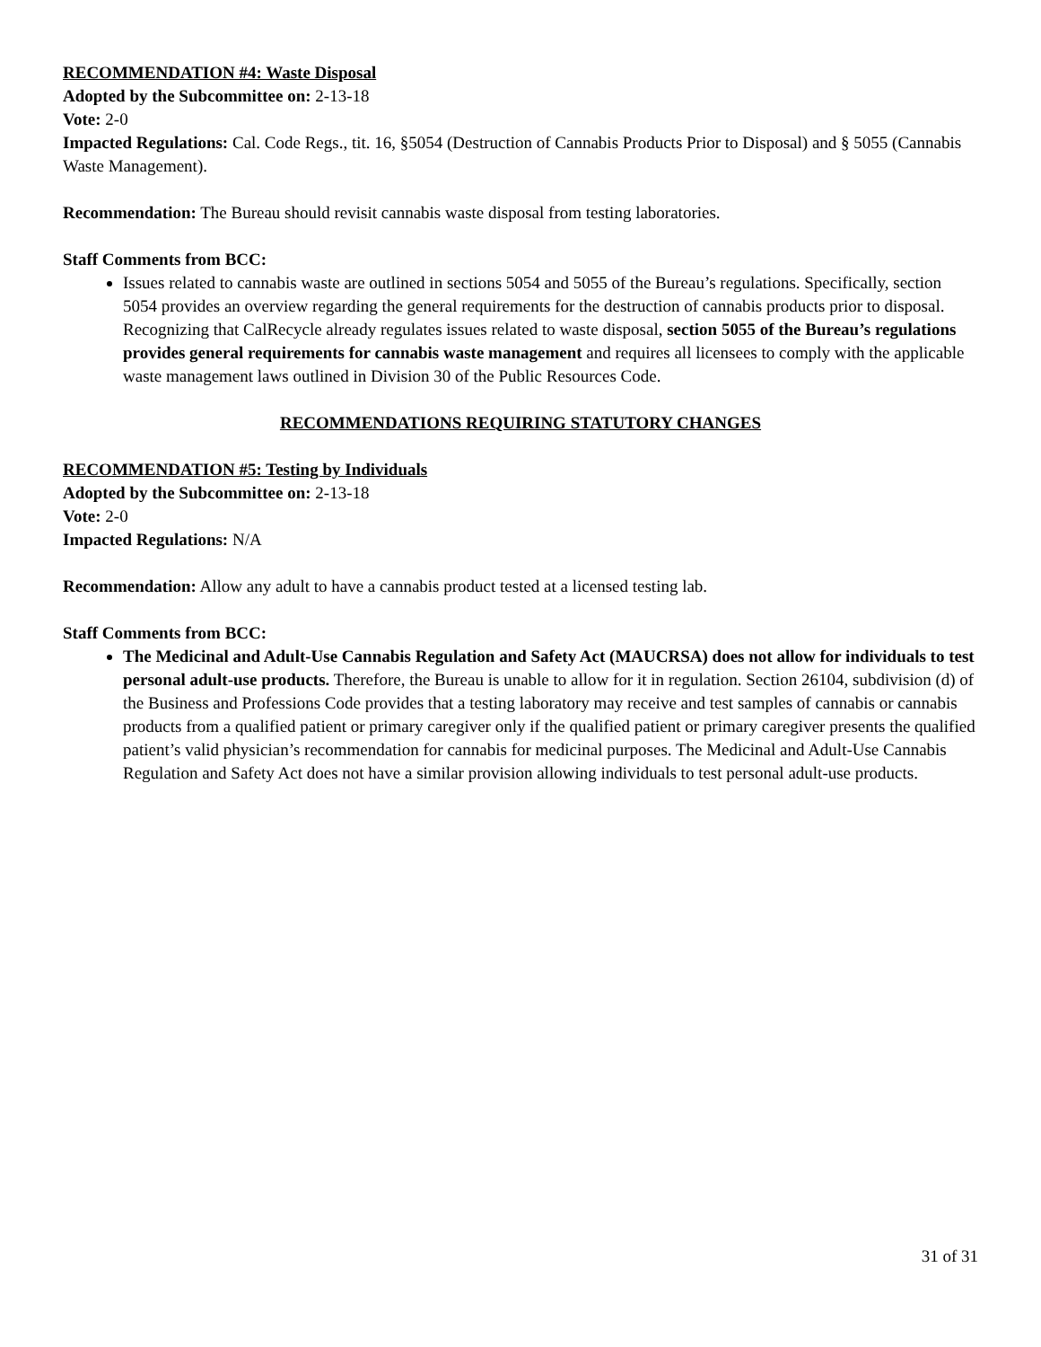RECOMMENDATION #4: Waste Disposal
Adopted by the Subcommittee on: 2-13-18
Vote: 2-0
Impacted Regulations: Cal. Code Regs., tit. 16, §5054 (Destruction of Cannabis Products Prior to Disposal) and § 5055 (Cannabis Waste Management).
Recommendation: The Bureau should revisit cannabis waste disposal from testing laboratories.
Staff Comments from BCC:
Issues related to cannabis waste are outlined in sections 5054 and 5055 of the Bureau’s regulations. Specifically, section 5054 provides an overview regarding the general requirements for the destruction of cannabis products prior to disposal. Recognizing that CalRecycle already regulates issues related to waste disposal, section 5055 of the Bureau’s regulations provides general requirements for cannabis waste management and requires all licensees to comply with the applicable waste management laws outlined in Division 30 of the Public Resources Code.
RECOMMENDATIONS REQUIRING STATUTORY CHANGES
RECOMMENDATION #5: Testing by Individuals
Adopted by the Subcommittee on: 2-13-18
Vote: 2-0
Impacted Regulations: N/A
Recommendation: Allow any adult to have a cannabis product tested at a licensed testing lab.
Staff Comments from BCC:
The Medicinal and Adult-Use Cannabis Regulation and Safety Act (MAUCRSA) does not allow for individuals to test personal adult-use products. Therefore, the Bureau is unable to allow for it in regulation. Section 26104, subdivision (d) of the Business and Professions Code provides that a testing laboratory may receive and test samples of cannabis or cannabis products from a qualified patient or primary caregiver only if the qualified patient or primary caregiver presents the qualified patient’s valid physician’s recommendation for cannabis for medicinal purposes. The Medicinal and Adult-Use Cannabis Regulation and Safety Act does not have a similar provision allowing individuals to test personal adult-use products.
31 of 31